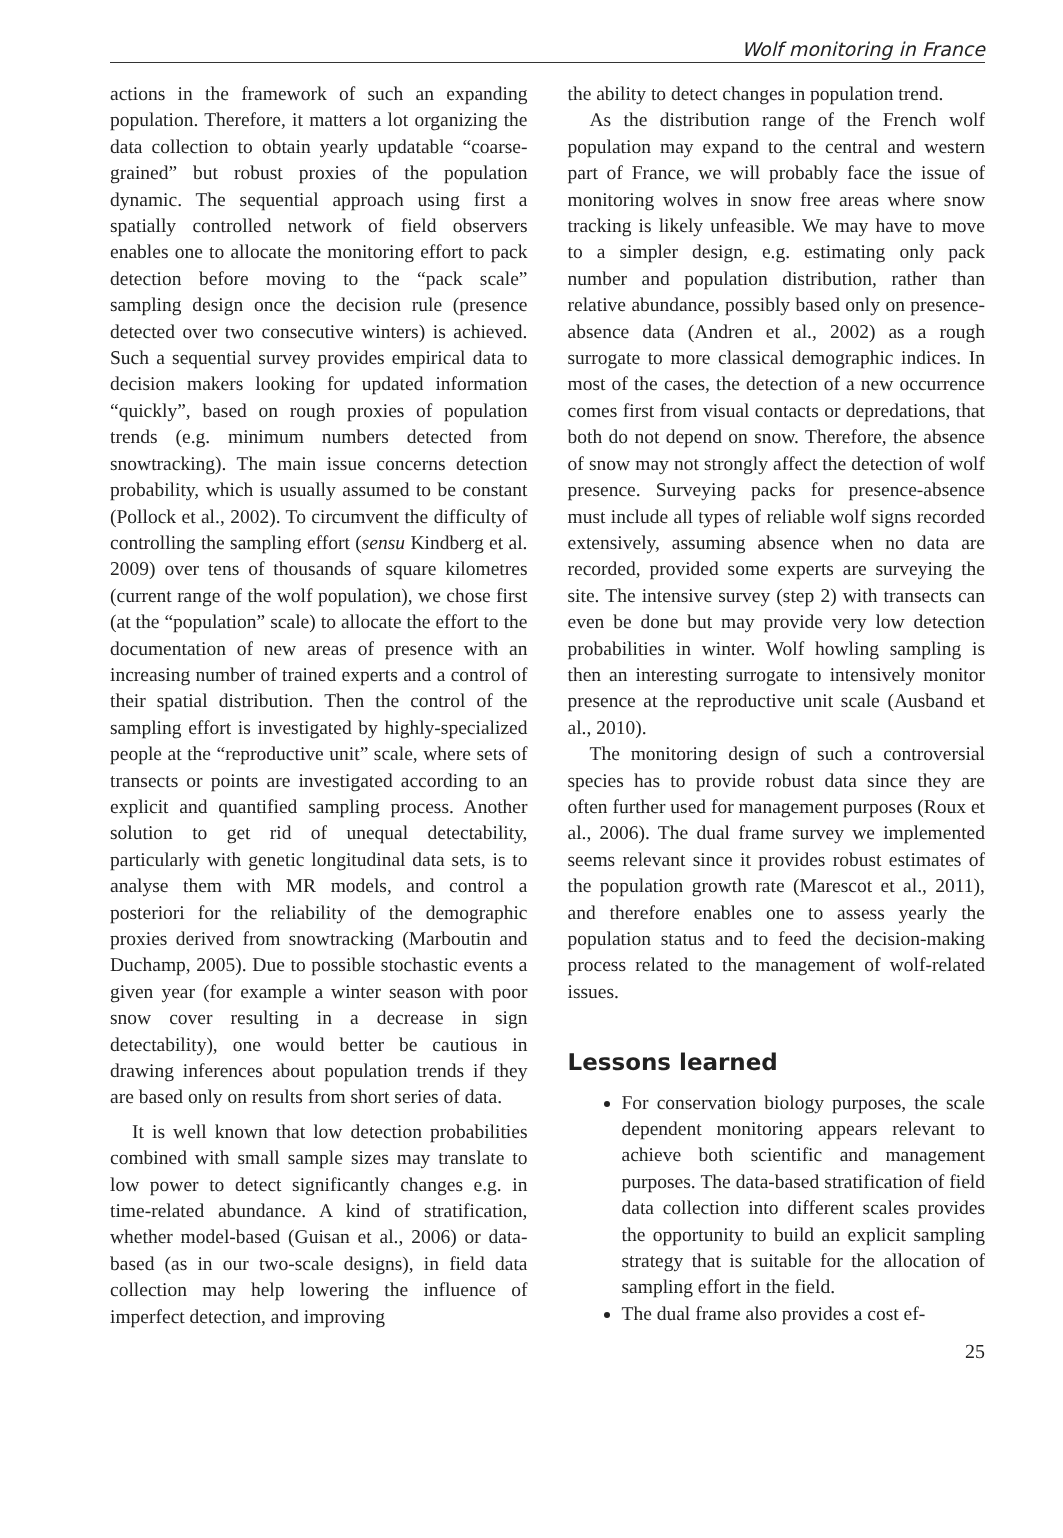Wolf monitoring in France
actions in the framework of such an expanding population. Therefore, it matters a lot organizing the data collection to obtain yearly updatable “coarse-grained” but robust proxies of the population dynamic. The sequential approach using first a spatially controlled network of field observers enables one to allocate the monitoring effort to pack detection before moving to the “pack scale” sampling design once the decision rule (presence detected over two consecutive winters) is achieved. Such a sequential survey provides empirical data to decision makers looking for updated information “quickly”, based on rough proxies of population trends (e.g. minimum numbers detected from snowtracking). The main issue concerns detection probability, which is usually assumed to be constant (Pollock et al., 2002). To circumvent the difficulty of controlling the sampling effort (sensu Kindberg et al. 2009) over tens of thousands of square kilometres (current range of the wolf population), we chose first (at the “population” scale) to allocate the effort to the documentation of new areas of presence with an increasing number of trained experts and a control of their spatial distribution. Then the control of the sampling effort is investigated by highly-specialized people at the “reproductive unit” scale, where sets of transects or points are investigated according to an explicit and quantified sampling process. Another solution to get rid of unequal detectability, particularly with genetic longitudinal data sets, is to analyse them with MR models, and control a posteriori for the reliability of the demographic proxies derived from snowtracking (Marboutin and Duchamp, 2005). Due to possible stochastic events a given year (for example a winter season with poor snow cover resulting in a decrease in sign detectability), one would better be cautious in drawing inferences about population trends if they are based only on results from short series of data.
It is well known that low detection probabilities combined with small sample sizes may translate to low power to detect significantly changes e.g. in time-related abundance. A kind of stratification, whether model-based (Guisan et al., 2006) or data-based (as in our two-scale designs), in field data collection may help lowering the influence of imperfect detection, and improving
the ability to detect changes in population trend.
As the distribution range of the French wolf population may expand to the central and western part of France, we will probably face the issue of monitoring wolves in snow free areas where snow tracking is likely unfeasible. We may have to move to a simpler design, e.g. estimating only pack number and population distribution, rather than relative abundance, possibly based only on presence-absence data (Andren et al., 2002) as a rough surrogate to more classical demographic indices. In most of the cases, the detection of a new occurrence comes first from visual contacts or depredations, that both do not depend on snow. Therefore, the absence of snow may not strongly affect the detection of wolf presence. Surveying packs for presence-absence must include all types of reliable wolf signs recorded extensively, assuming absence when no data are recorded, provided some experts are surveying the site. The intensive survey (step 2) with transects can even be done but may provide very low detection probabilities in winter. Wolf howling sampling is then an interesting surrogate to intensively monitor presence at the reproductive unit scale (Ausband et al., 2010).
The monitoring design of such a controversial species has to provide robust data since they are often further used for management purposes (Roux et al., 2006). The dual frame survey we implemented seems relevant since it provides robust estimates of the population growth rate (Marescot et al., 2011), and therefore enables one to assess yearly the population status and to feed the decision-making process related to the management of wolf-related issues.
Lessons learned
For conservation biology purposes, the scale dependent monitoring appears relevant to achieve both scientific and management purposes. The data-based stratification of field data collection into different scales provides the opportunity to build an explicit sampling strategy that is suitable for the allocation of sampling effort in the field.
The dual frame also provides a cost ef-
25